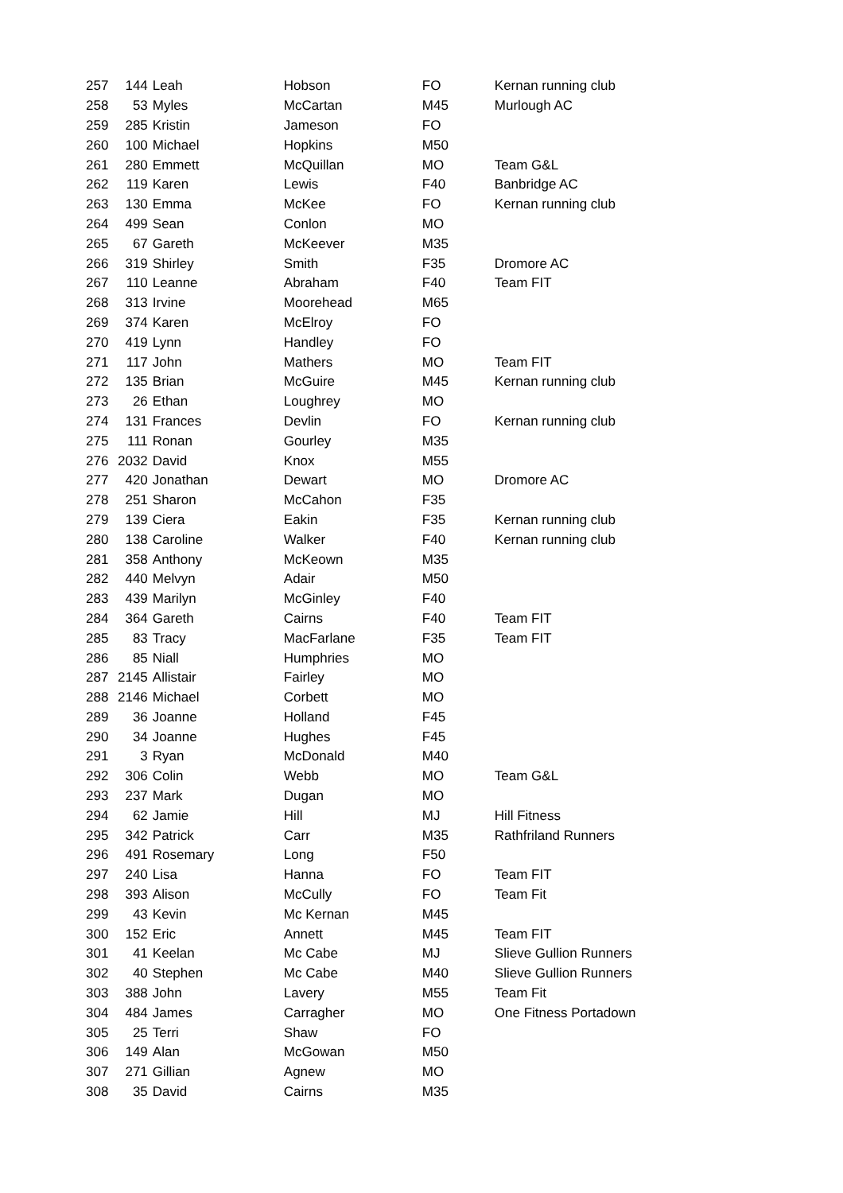| 257 | 144 | Leah | Hobson | FO | Kernan running club |
| 258 | 53 | Myles | McCartan | M45 | Murlough AC |
| 259 | 285 | Kristin | Jameson | FO | |
| 260 | 100 | Michael | Hopkins | M50 | |
| 261 | 280 | Emmett | McQuillan | MO | Team G&L |
| 262 | 119 | Karen | Lewis | F40 | Banbridge AC |
| 263 | 130 | Emma | McKee | FO | Kernan running club |
| 264 | 499 | Sean | Conlon | MO | |
| 265 | 67 | Gareth | McKeever | M35 | |
| 266 | 319 | Shirley | Smith | F35 | Dromore AC |
| 267 | 110 | Leanne | Abraham | F40 | Team FIT |
| 268 | 313 | Irvine | Moorehead | M65 | |
| 269 | 374 | Karen | McElroy | FO | |
| 270 | 419 | Lynn | Handley | FO | |
| 271 | 117 | John | Mathers | MO | Team FIT |
| 272 | 135 | Brian | McGuire | M45 | Kernan running club |
| 273 | 26 | Ethan | Loughrey | MO | |
| 274 | 131 | Frances | Devlin | FO | Kernan running club |
| 275 | 111 | Ronan | Gourley | M35 | |
| 276 | 2032 | David | Knox | M55 | |
| 277 | 420 | Jonathan | Dewart | MO | Dromore AC |
| 278 | 251 | Sharon | McCahon | F35 | |
| 279 | 139 | Ciera | Eakin | F35 | Kernan running club |
| 280 | 138 | Caroline | Walker | F40 | Kernan running club |
| 281 | 358 | Anthony | McKeown | M35 | |
| 282 | 440 | Melvyn | Adair | M50 | |
| 283 | 439 | Marilyn | McGinley | F40 | |
| 284 | 364 | Gareth | Cairns | F40 | Team FIT |
| 285 | 83 | Tracy | MacFarlane | F35 | Team FIT |
| 286 | 85 | Niall | Humphries | MO | |
| 287 | 2145 | Allistair | Fairley | MO | |
| 288 | 2146 | Michael | Corbett | MO | |
| 289 | 36 | Joanne | Holland | F45 | |
| 290 | 34 | Joanne | Hughes | F45 | |
| 291 | 3 | Ryan | McDonald | M40 | |
| 292 | 306 | Colin | Webb | MO | Team G&L |
| 293 | 237 | Mark | Dugan | MO | |
| 294 | 62 | Jamie | Hill | MJ | Hill Fitness |
| 295 | 342 | Patrick | Carr | M35 | Rathfriland Runners |
| 296 | 491 | Rosemary | Long | F50 | |
| 297 | 240 | Lisa | Hanna | FO | Team FIT |
| 298 | 393 | Alison | McCully | FO | Team Fit |
| 299 | 43 | Kevin | Mc Kernan | M45 | |
| 300 | 152 | Eric | Annett | M45 | Team FIT |
| 301 | 41 | Keelan | Mc Cabe | MJ | Slieve Gullion Runners |
| 302 | 40 | Stephen | Mc Cabe | M40 | Slieve Gullion Runners |
| 303 | 388 | John | Lavery | M55 | Team Fit |
| 304 | 484 | James | Carragher | MO | One Fitness Portadown |
| 305 | 25 | Terri | Shaw | FO | |
| 306 | 149 | Alan | McGowan | M50 | |
| 307 | 271 | Gillian | Agnew | MO | |
| 308 | 35 | David | Cairns | M35 | |